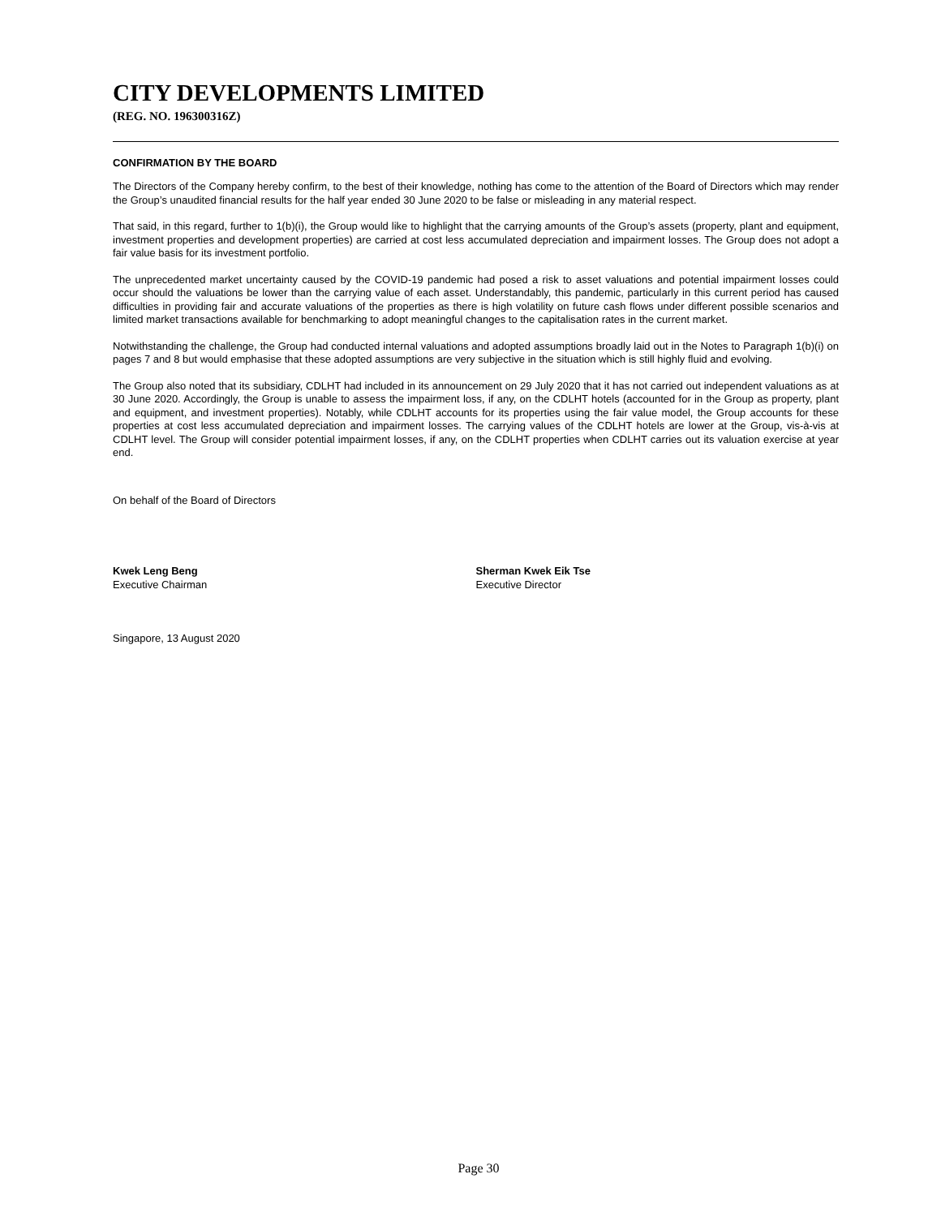CITY DEVELOPMENTS LIMITED
(REG. NO. 196300316Z)
CONFIRMATION BY THE BOARD
The Directors of the Company hereby confirm, to the best of their knowledge, nothing has come to the attention of the Board of Directors which may render the Group’s unaudited financial results for the half year ended 30 June 2020 to be false or misleading in any material respect.
That said, in this regard, further to 1(b)(i), the Group would like to highlight that the carrying amounts of the Group’s assets (property, plant and equipment, investment properties and development properties) are carried at cost less accumulated depreciation and impairment losses. The Group does not adopt a fair value basis for its investment portfolio.
The unprecedented market uncertainty caused by the COVID-19 pandemic had posed a risk to asset valuations and potential impairment losses could occur should the valuations be lower than the carrying value of each asset. Understandably, this pandemic, particularly in this current period has caused difficulties in providing fair and accurate valuations of the properties as there is high volatility on future cash flows under different possible scenarios and limited market transactions available for benchmarking to adopt meaningful changes to the capitalisation rates in the current market.
Notwithstanding the challenge, the Group had conducted internal valuations and adopted assumptions broadly laid out in the Notes to Paragraph 1(b)(i) on pages 7 and 8 but would emphasise that these adopted assumptions are very subjective in the situation which is still highly fluid and evolving.
The Group also noted that its subsidiary, CDLHT had included in its announcement on 29 July 2020 that it has not carried out independent valuations as at 30 June 2020. Accordingly, the Group is unable to assess the impairment loss, if any, on the CDLHT hotels (accounted for in the Group as property, plant and equipment, and investment properties). Notably, while CDLHT accounts for its properties using the fair value model, the Group accounts for these properties at cost less accumulated depreciation and impairment losses. The carrying values of the CDLHT hotels are lower at the Group, vis-à-vis at CDLHT level. The Group will consider potential impairment losses, if any, on the CDLHT properties when CDLHT carries out its valuation exercise at year end.
On behalf of the Board of Directors
Kwek Leng Beng
Executive Chairman
Sherman Kwek Eik Tse
Executive Director
Singapore, 13 August 2020
Page 30